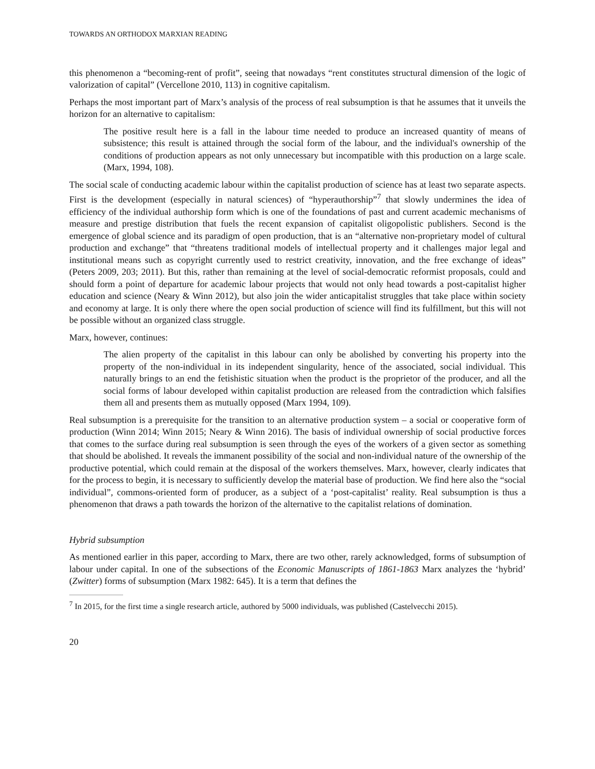TOWARDS AN ORTHODOX MARXIAN READING
this phenomenon a “becoming-rent of profit”, seeing that nowadays “rent constitutes structural dimension of the logic of valorization of capital” (Vercellone 2010, 113) in cognitive capitalism.
Perhaps the most important part of Marx’s analysis of the process of real subsumption is that he assumes that it unveils the horizon for an alternative to capitalism:
The positive result here is a fall in the labour time needed to produce an increased quantity of means of subsistence; this result is attained through the social form of the labour, and the individual's ownership of the conditions of production appears as not only unnecessary but incompatible with this production on a large scale. (Marx, 1994, 108).
The social scale of conducting academic labour within the capitalist production of science has at least two separate aspects. First is the development (especially in natural sciences) of “hyperauthorship”<sup>7</sup> that slowly undermines the idea of efficiency of the individual authorship form which is one of the foundations of past and current academic mechanisms of measure and prestige distribution that fuels the recent expansion of capitalist oligopolistic publishers. Second is the emergence of global science and its paradigm of open production, that is an “alternative non-proprietary model of cultural production and exchange” that “threatens traditional models of intellectual property and it challenges major legal and institutional means such as copyright currently used to restrict creativity, innovation, and the free exchange of ideas” (Peters 2009, 203; 2011). But this, rather than remaining at the level of social-democratic reformist proposals, could and should form a point of departure for academic labour projects that would not only head towards a post-capitalist higher education and science (Neary & Winn 2012), but also join the wider anticapitalist struggles that take place within society and economy at large. It is only there where the open social production of science will find its fulfillment, but this will not be possible without an organized class struggle.
Marx, however, continues:
The alien property of the capitalist in this labour can only be abolished by converting his property into the property of the non-individual in its independent singularity, hence of the associated, social individual. This naturally brings to an end the fetishistic situation when the product is the proprietor of the producer, and all the social forms of labour developed within capitalist production are released from the contradiction which falsifies them all and presents them as mutually opposed (Marx 1994, 109).
Real subsumption is a prerequisite for the transition to an alternative production system – a social or cooperative form of production (Winn 2014; Winn 2015; Neary & Winn 2016). The basis of individual ownership of social productive forces that comes to the surface during real subsumption is seen through the eyes of the workers of a given sector as something that should be abolished. It reveals the immanent possibility of the social and non-individual nature of the ownership of the productive potential, which could remain at the disposal of the workers themselves. Marx, however, clearly indicates that for the process to begin, it is necessary to sufficiently develop the material base of production. We find here also the “social individual”, commons-oriented form of producer, as a subject of a ‘post-capitalist’ reality. Real subsumption is thus a phenomenon that draws a path towards the horizon of the alternative to the capitalist relations of domination.
Hybrid subsumption
As mentioned earlier in this paper, according to Marx, there are two other, rarely acknowledged, forms of subsumption of labour under capital. In one of the subsections of the Economic Manuscripts of 1861-1863 Marx analyzes the ‘hybrid’ (Zwitter) forms of subsumption (Marx 1982: 645). It is a term that defines the
<sup>7</sup> In 2015, for the first time a single research article, authored by 5000 individuals, was published (Castelvecchi 2015).
20